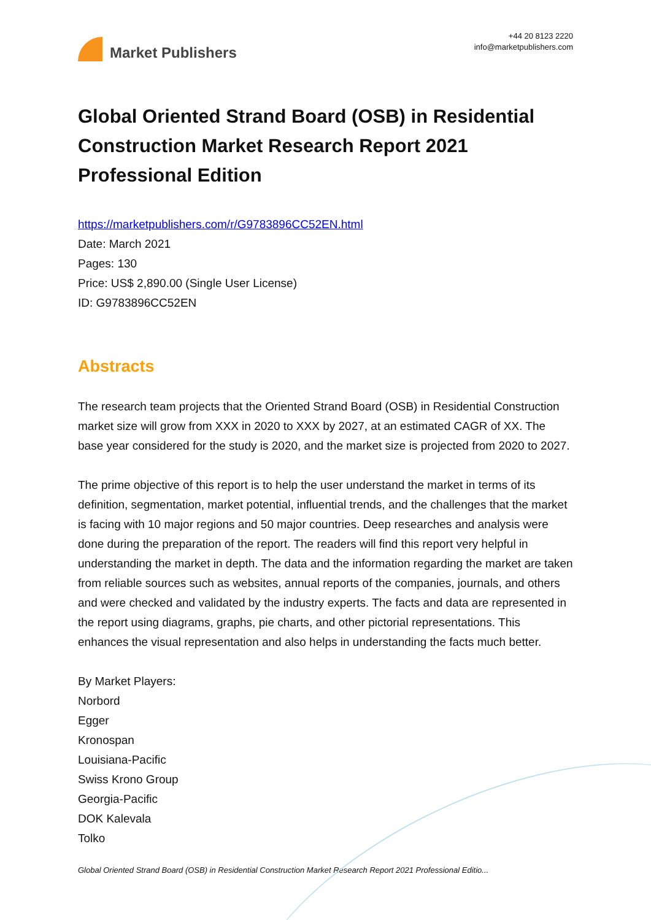Market Publishers
+44 20 8123 2220
info@marketpublishers.com
Global Oriented Strand Board (OSB) in Residential Construction Market Research Report 2021 Professional Edition
https://marketpublishers.com/r/G9783896CC52EN.html
Date: March 2021
Pages: 130
Price: US$ 2,890.00 (Single User License)
ID: G9783896CC52EN
Abstracts
The research team projects that the Oriented Strand Board (OSB) in Residential Construction market size will grow from XXX in 2020 to XXX by 2027, at an estimated CAGR of XX. The base year considered for the study is 2020, and the market size is projected from 2020 to 2027.
The prime objective of this report is to help the user understand the market in terms of its definition, segmentation, market potential, influential trends, and the challenges that the market is facing with 10 major regions and 50 major countries. Deep researches and analysis were done during the preparation of the report. The readers will find this report very helpful in understanding the market in depth. The data and the information regarding the market are taken from reliable sources such as websites, annual reports of the companies, journals, and others and were checked and validated by the industry experts. The facts and data are represented in the report using diagrams, graphs, pie charts, and other pictorial representations. This enhances the visual representation and also helps in understanding the facts much better.
By Market Players:
Norbord
Egger
Kronospan
Louisiana-Pacific
Swiss Krono Group
Georgia-Pacific
DOK Kalevala
Tolko
Global Oriented Strand Board (OSB) in Residential Construction Market Research Report 2021 Professional Editio...